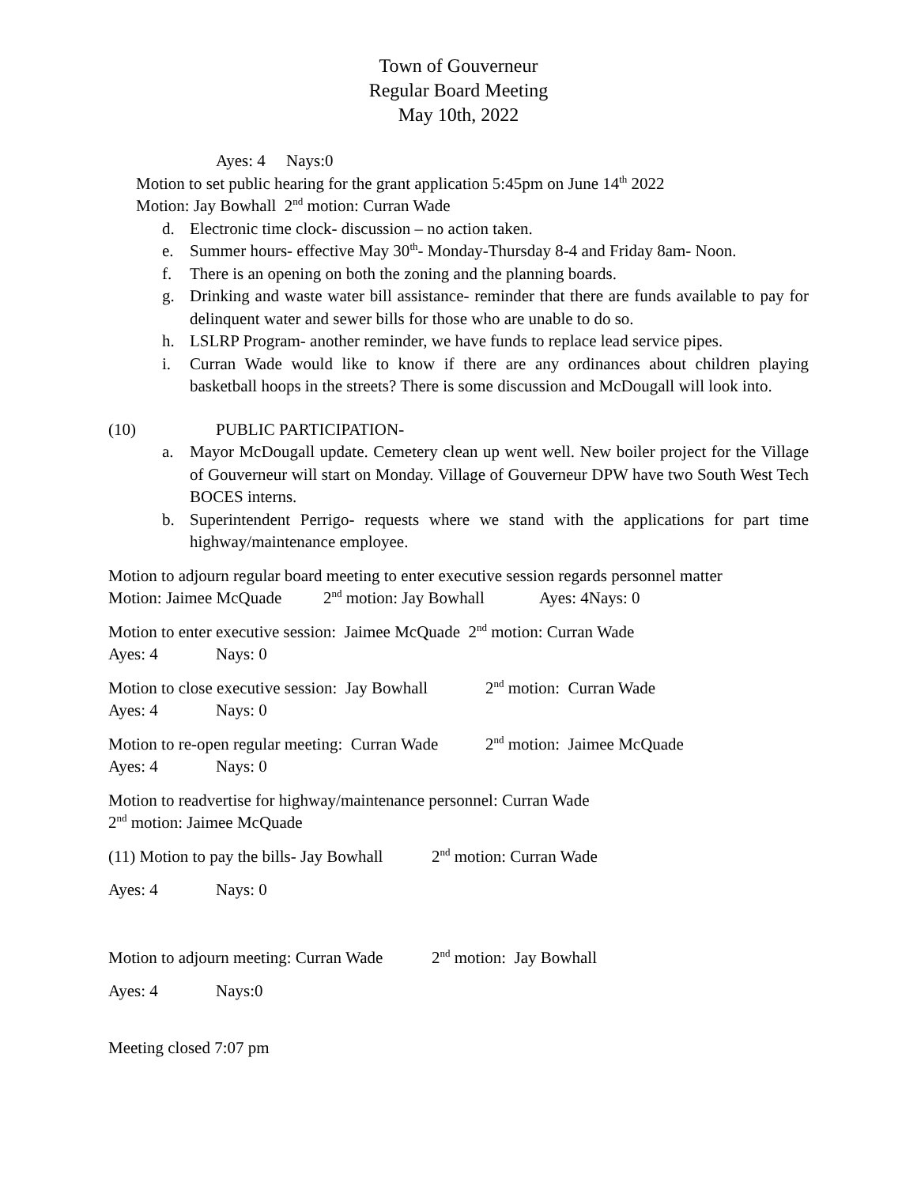Town of Gouverneur
Regular Board Meeting
May 10th, 2022
Ayes: 4 Nays:0
Motion to set public hearing for the grant application 5:45pm on June 14<sup>th</sup> 2022
Motion: Jay Bowhall 2<sup>nd</sup> motion: Curran Wade
d. Electronic time clock- discussion – no action taken.
e. Summer hours- effective May 30<sup>th</sup>- Monday-Thursday 8-4 and Friday 8am- Noon.
f. There is an opening on both the zoning and the planning boards.
g. Drinking and waste water bill assistance- reminder that there are funds available to pay for delinquent water and sewer bills for those who are unable to do so.
h. LSLRP Program- another reminder, we have funds to replace lead service pipes.
i. Curran Wade would like to know if there are any ordinances about children playing basketball hoops in the streets? There is some discussion and McDougall will look into.
(10) PUBLIC PARTICIPATION-
a. Mayor McDougall update. Cemetery clean up went well. New boiler project for the Village of Gouverneur will start on Monday. Village of Gouverneur DPW have two South West Tech BOCES interns.
b. Superintendent Perrigo- requests where we stand with the applications for part time highway/maintenance employee.
Motion to adjourn regular board meeting to enter executive session regards personnel matter
Motion: Jaimee McQuade 2<sup>nd</sup> motion: Jay Bowhall Ayes: 4Nays: 0
Motion to enter executive session: Jaimee McQuade 2<sup>nd</sup> motion: Curran Wade
Ayes: 4 Nays: 0
Motion to close executive session: Jay Bowhall 2<sup>nd</sup> motion: Curran Wade
Ayes: 4 Nays: 0
Motion to re-open regular meeting: Curran Wade 2<sup>nd</sup> motion: Jaimee McQuade
Ayes: 4 Nays: 0
Motion to readvertise for highway/maintenance personnel: Curran Wade
2<sup>nd</sup> motion: Jaimee McQuade
(11) Motion to pay the bills- Jay Bowhall 2<sup>nd</sup> motion: Curran Wade
Ayes: 4 Nays: 0
Motion to adjourn meeting: Curran Wade 2<sup>nd</sup> motion: Jay Bowhall
Ayes: 4 Nays:0
Meeting closed 7:07 pm